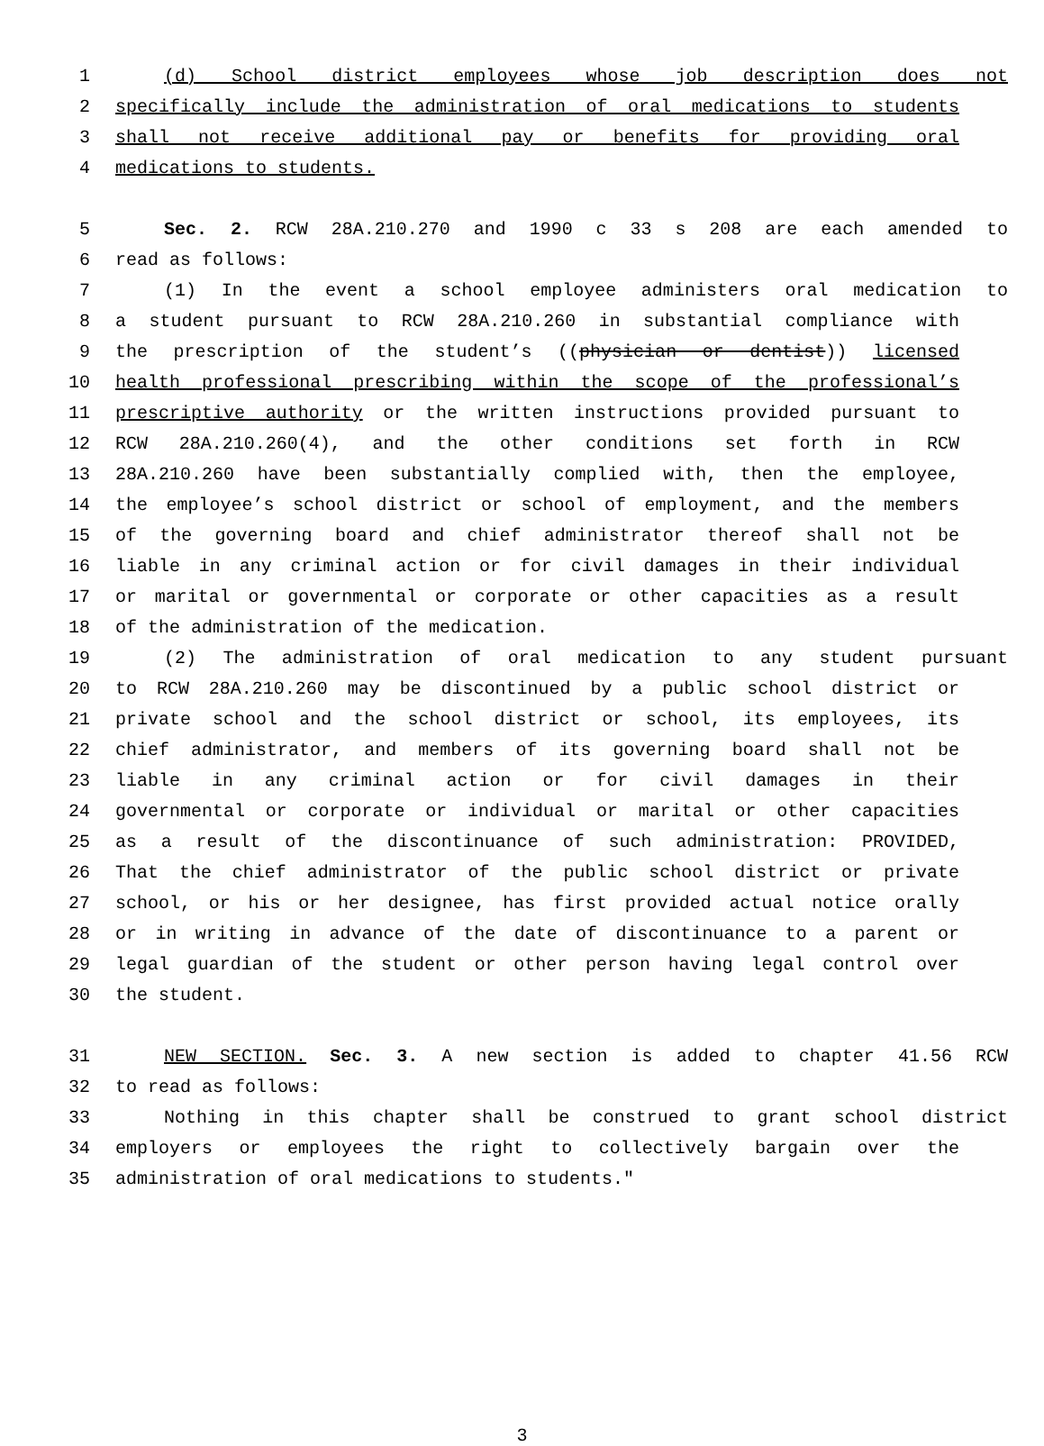1 (d) School district employees whose job description does not
2 specifically include the administration of oral medications to students
3 shall not receive additional pay or benefits for providing oral
4 medications to students.
5 Sec. 2. RCW 28A.210.270 and 1990 c 33 s 208 are each amended to
6 read as follows:
7 (1) In the event a school employee administers oral medication to
8 a student pursuant to RCW 28A.210.260 in substantial compliance with
9 the prescription of the student’s ((physician or dentist)) licensed
10 health professional prescribing within the scope of the professional’s
11 prescriptive authority or the written instructions provided pursuant to
12 RCW 28A.210.260(4), and the other conditions set forth in RCW
13 28A.210.260 have been substantially complied with, then the employee,
14 the employee’s school district or school of employment, and the members
15 of the governing board and chief administrator thereof shall not be
16 liable in any criminal action or for civil damages in their individual
17 or marital or governmental or corporate or other capacities as a result
18 of the administration of the medication.
19 (2) The administration of oral medication to any student pursuant
20 to RCW 28A.210.260 may be discontinued by a public school district or
21 private school and the school district or school, its employees, its
22 chief administrator, and members of its governing board shall not be
23 liable in any criminal action or for civil damages in their
24 governmental or corporate or individual or marital or other capacities
25 as a result of the discontinuance of such administration: PROVIDED,
26 That the chief administrator of the public school district or private
27 school, or his or her designee, has first provided actual notice orally
28 or in writing in advance of the date of discontinuance to a parent or
29 legal guardian of the student or other person having legal control over
30 the student.
31 NEW SECTION. Sec. 3. A new section is added to chapter 41.56 RCW
32 to read as follows:
33 Nothing in this chapter shall be construed to grant school district
34 employers or employees the right to collectively bargain over the
35 administration of oral medications to students."
3